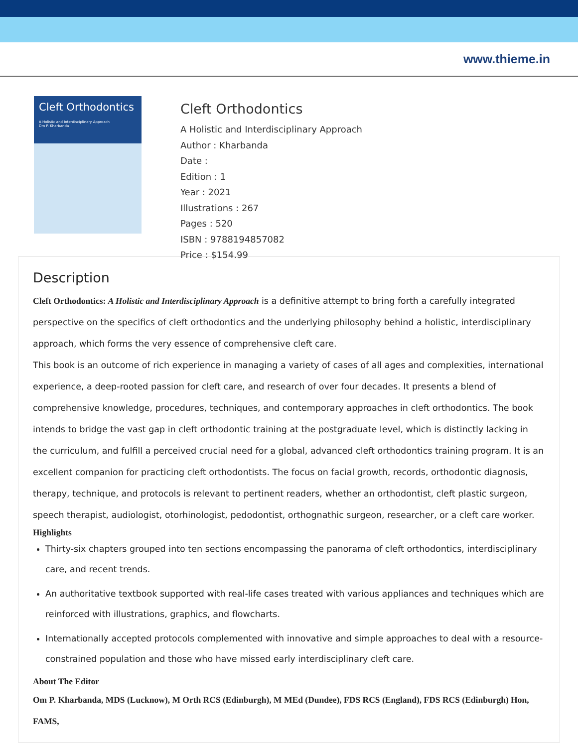www.thieme.in
Cleft Orthodontics
A Holistic and Interdisciplinary Approach
Om P. Kharbanda
Cleft Orthodontics
A Holistic and Interdisciplinary Approach
Author : Kharbanda
Date :
Edition : 1
Year : 2021
Illustrations : 267
Pages : 520
ISBN : 9788194857082
Price : $154.99
Description
Cleft Orthodontics: A Holistic and Interdisciplinary Approach is a definitive attempt to bring forth a carefully integrated perspective on the specifics of cleft orthodontics and the underlying philosophy behind a holistic, interdisciplinary approach, which forms the very essence of comprehensive cleft care.
This book is an outcome of rich experience in managing a variety of cases of all ages and complexities, international experience, a deep-rooted passion for cleft care, and research of over four decades. It presents a blend of comprehensive knowledge, procedures, techniques, and contemporary approaches in cleft orthodontics. The book intends to bridge the vast gap in cleft orthodontic training at the postgraduate level, which is distinctly lacking in the curriculum, and fulfill a perceived crucial need for a global, advanced cleft orthodontics training program. It is an excellent companion for practicing cleft orthodontists. The focus on facial growth, records, orthodontic diagnosis, therapy, technique, and protocols is relevant to pertinent readers, whether an orthodontist, cleft plastic surgeon, speech therapist, audiologist, otorhinologist, pedodontist, orthognathic surgeon, researcher, or a cleft care worker.
Highlights
Thirty-six chapters grouped into ten sections encompassing the panorama of cleft orthodontics, interdisciplinary care, and recent trends.
An authoritative textbook supported with real-life cases treated with various appliances and techniques which are reinforced with illustrations, graphics, and flowcharts.
Internationally accepted protocols complemented with innovative and simple approaches to deal with a resource-constrained population and those who have missed early interdisciplinary cleft care.
About The Editor
Om P. Kharbanda, MDS (Lucknow), M Orth RCS (Edinburgh), M MEd (Dundee), FDS RCS (England), FDS RCS (Edinburgh) Hon, FAMS,